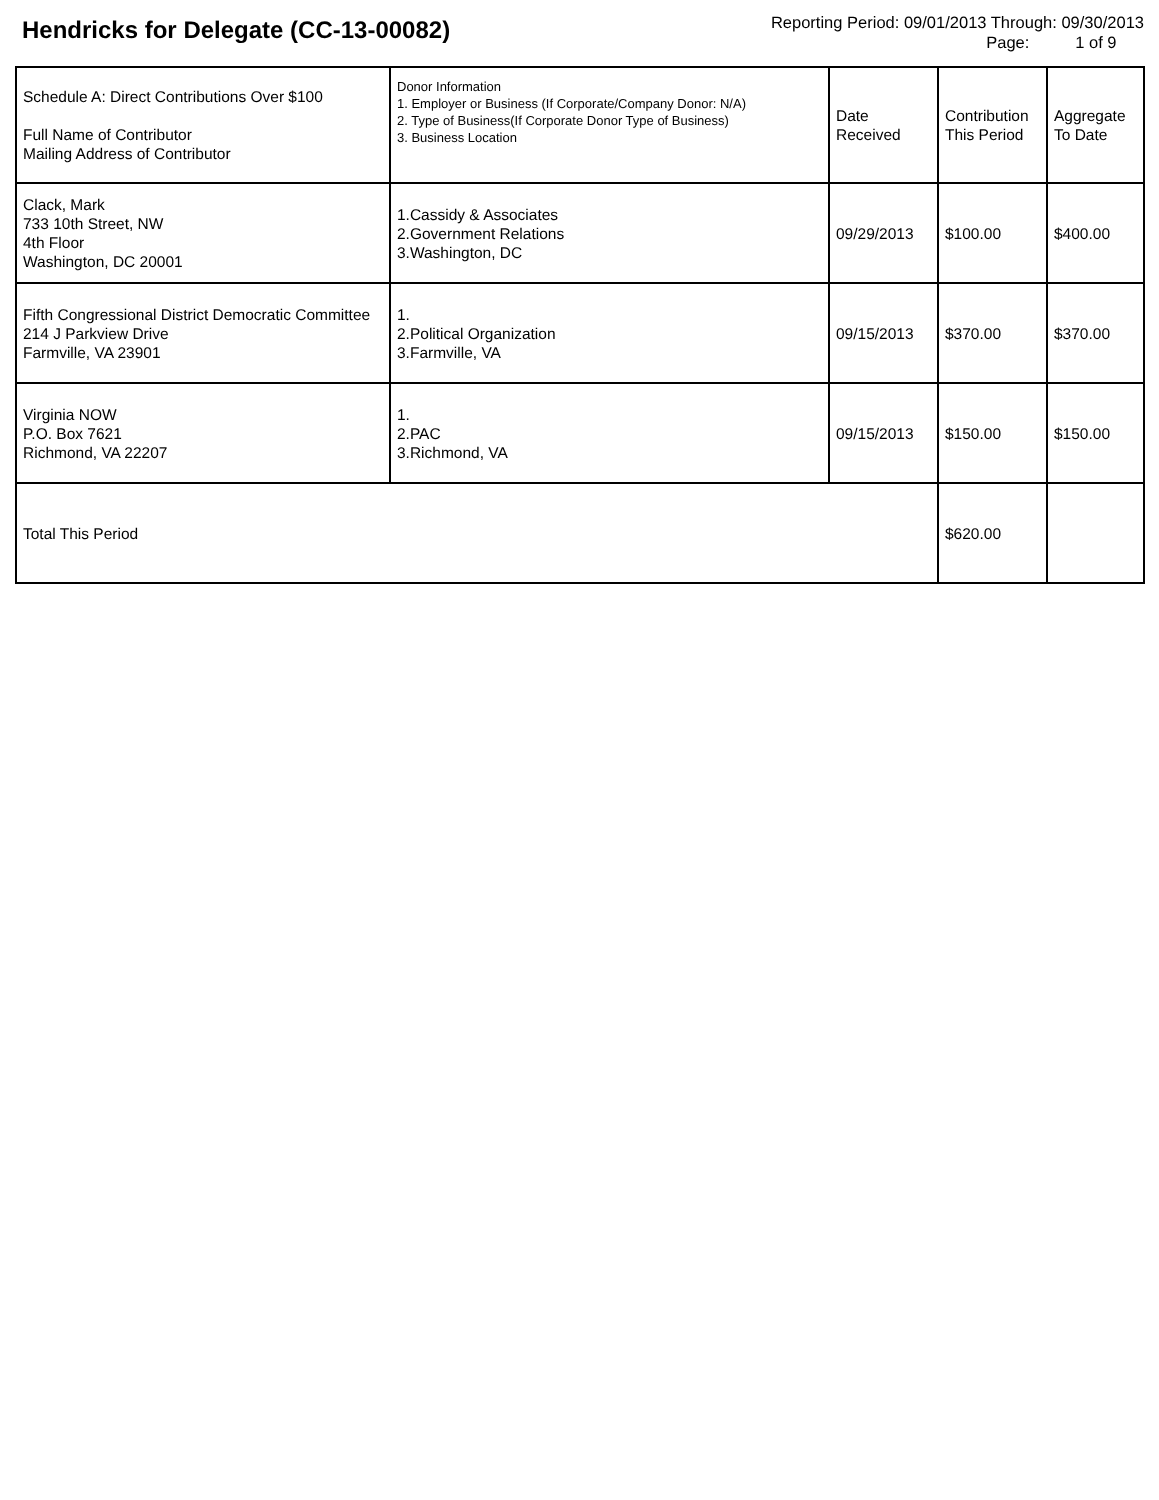Hendricks for Delegate (CC-13-00082)
Reporting Period: 09/01/2013 Through: 09/30/2013
Page: 1 of 9
| Schedule A: Direct Contributions Over $100 Full Name of Contributor Mailing Address of Contributor | Donor Information 1. Employer or Business (If Corporate/Company Donor: N/A) 2. Type of Business(If Corporate Donor Type of Business) 3. Business Location | Date Received | Contribution This Period | Aggregate To Date |
| --- | --- | --- | --- | --- |
| Clack, Mark 733 10th Street, NW 4th Floor Washington, DC 20001 | 1.Cassidy & Associates 2.Government Relations 3.Washington, DC | 09/29/2013 | $100.00 | $400.00 |
| Fifth Congressional District Democratic Committee 214 J Parkview Drive Farmville, VA 23901 | 1. 2.Political Organization 3.Farmville, VA | 09/15/2013 | $370.00 | $370.00 |
| Virginia NOW P.O. Box 7621 Richmond, VA 22207 | 1. 2.PAC 3.Richmond, VA | 09/15/2013 | $150.00 | $150.00 |
| Total This Period | | | $620.00 | |